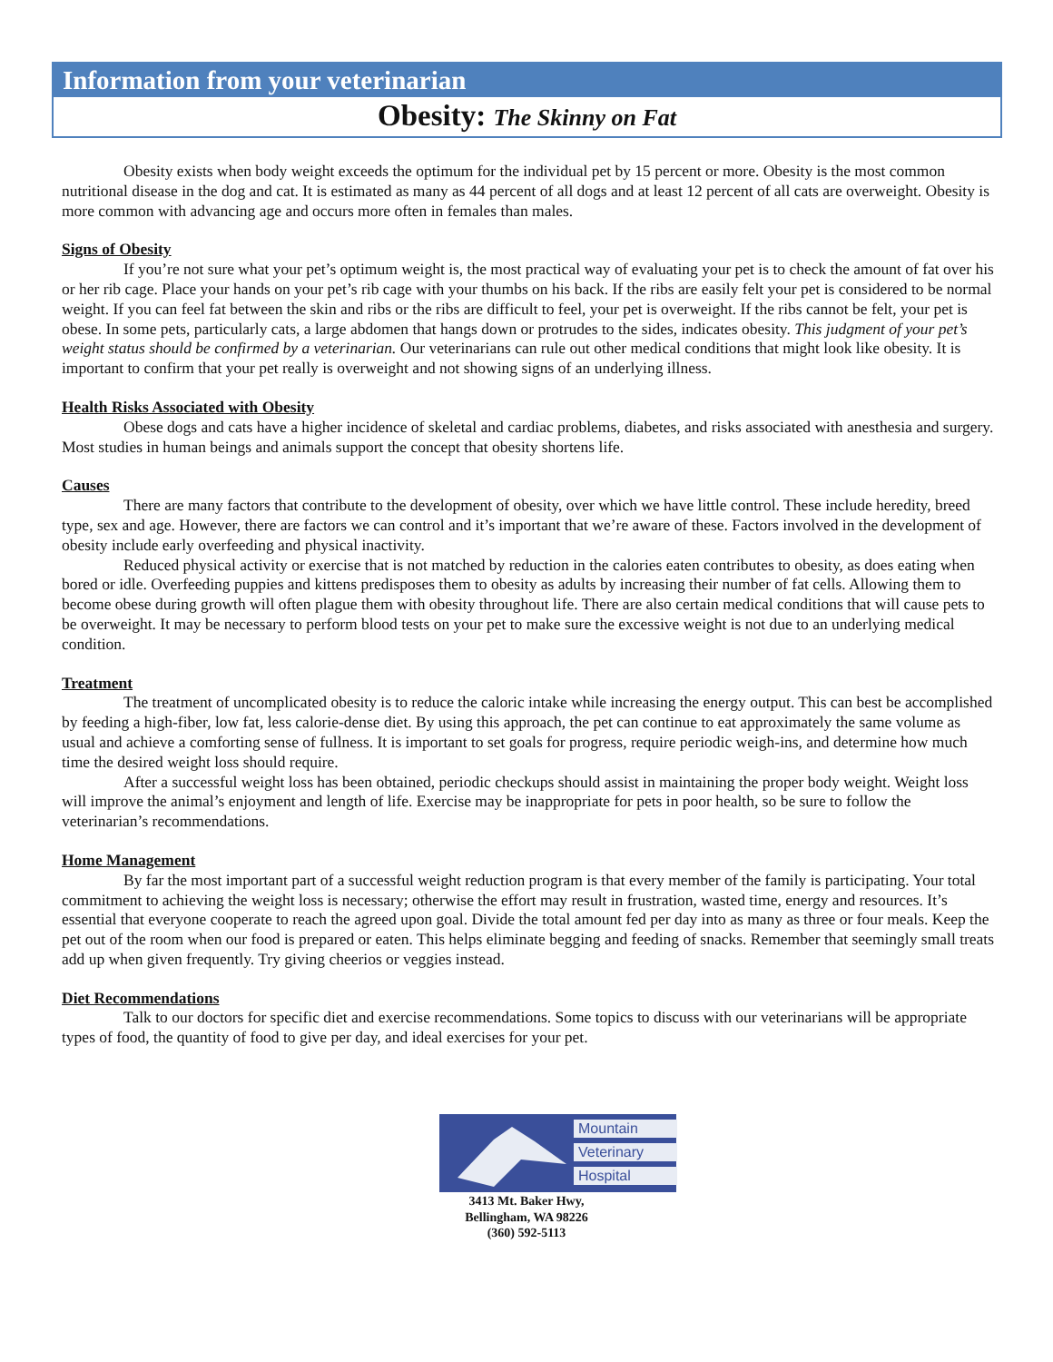Information from your veterinarian
Obesity: The Skinny on Fat
Obesity exists when body weight exceeds the optimum for the individual pet by 15 percent or more. Obesity is the most common nutritional disease in the dog and cat. It is estimated as many as 44 percent of all dogs and at least 12 percent of all cats are overweight. Obesity is more common with advancing age and occurs more often in females than males.
Signs of Obesity
If you’re not sure what your pet’s optimum weight is, the most practical way of evaluating your pet is to check the amount of fat over his or her rib cage. Place your hands on your pet’s rib cage with your thumbs on his back. If the ribs are easily felt your pet is considered to be normal weight. If you can feel fat between the skin and ribs or the ribs are difficult to feel, your pet is overweight. If the ribs cannot be felt, your pet is obese. In some pets, particularly cats, a large abdomen that hangs down or protrudes to the sides, indicates obesity. This judgment of your pet’s weight status should be confirmed by a veterinarian. Our veterinarians can rule out other medical conditions that might look like obesity. It is important to confirm that your pet really is overweight and not showing signs of an underlying illness.
Health Risks Associated with Obesity
Obese dogs and cats have a higher incidence of skeletal and cardiac problems, diabetes, and risks associated with anesthesia and surgery. Most studies in human beings and animals support the concept that obesity shortens life.
Causes
There are many factors that contribute to the development of obesity, over which we have little control. These include heredity, breed type, sex and age. However, there are factors we can control and it’s important that we’re aware of these. Factors involved in the development of obesity include early overfeeding and physical inactivity.
Reduced physical activity or exercise that is not matched by reduction in the calories eaten contributes to obesity, as does eating when bored or idle. Overfeeding puppies and kittens predisposes them to obesity as adults by increasing their number of fat cells. Allowing them to become obese during growth will often plague them with obesity throughout life. There are also certain medical conditions that will cause pets to be overweight. It may be necessary to perform blood tests on your pet to make sure the excessive weight is not due to an underlying medical condition.
Treatment
The treatment of uncomplicated obesity is to reduce the caloric intake while increasing the energy output. This can best be accomplished by feeding a high-fiber, low fat, less calorie-dense diet. By using this approach, the pet can continue to eat approximately the same volume as usual and achieve a comforting sense of fullness. It is important to set goals for progress, require periodic weigh-ins, and determine how much time the desired weight loss should require.
After a successful weight loss has been obtained, periodic checkups should assist in maintaining the proper body weight. Weight loss will improve the animal’s enjoyment and length of life. Exercise may be inappropriate for pets in poor health, so be sure to follow the veterinarian’s recommendations.
Home Management
By far the most important part of a successful weight reduction program is that every member of the family is participating. Your total commitment to achieving the weight loss is necessary; otherwise the effort may result in frustration, wasted time, energy and resources. It’s essential that everyone cooperate to reach the agreed upon goal. Divide the total amount fed per day into as many as three or four meals. Keep the pet out of the room when our food is prepared or eaten. This helps eliminate begging and feeding of snacks. Remember that seemingly small treats add up when given frequently. Try giving cheerios or veggies instead.
Diet Recommendations
Talk to our doctors for specific diet and exercise recommendations. Some topics to discuss with our veterinarians will be appropriate types of food, the quantity of food to give per day, and ideal exercises for your pet.
Mountain
Veterinary
Hospital
3413 Mt. Baker Hwy,
Bellingham, WA 98226
(360) 592-5113